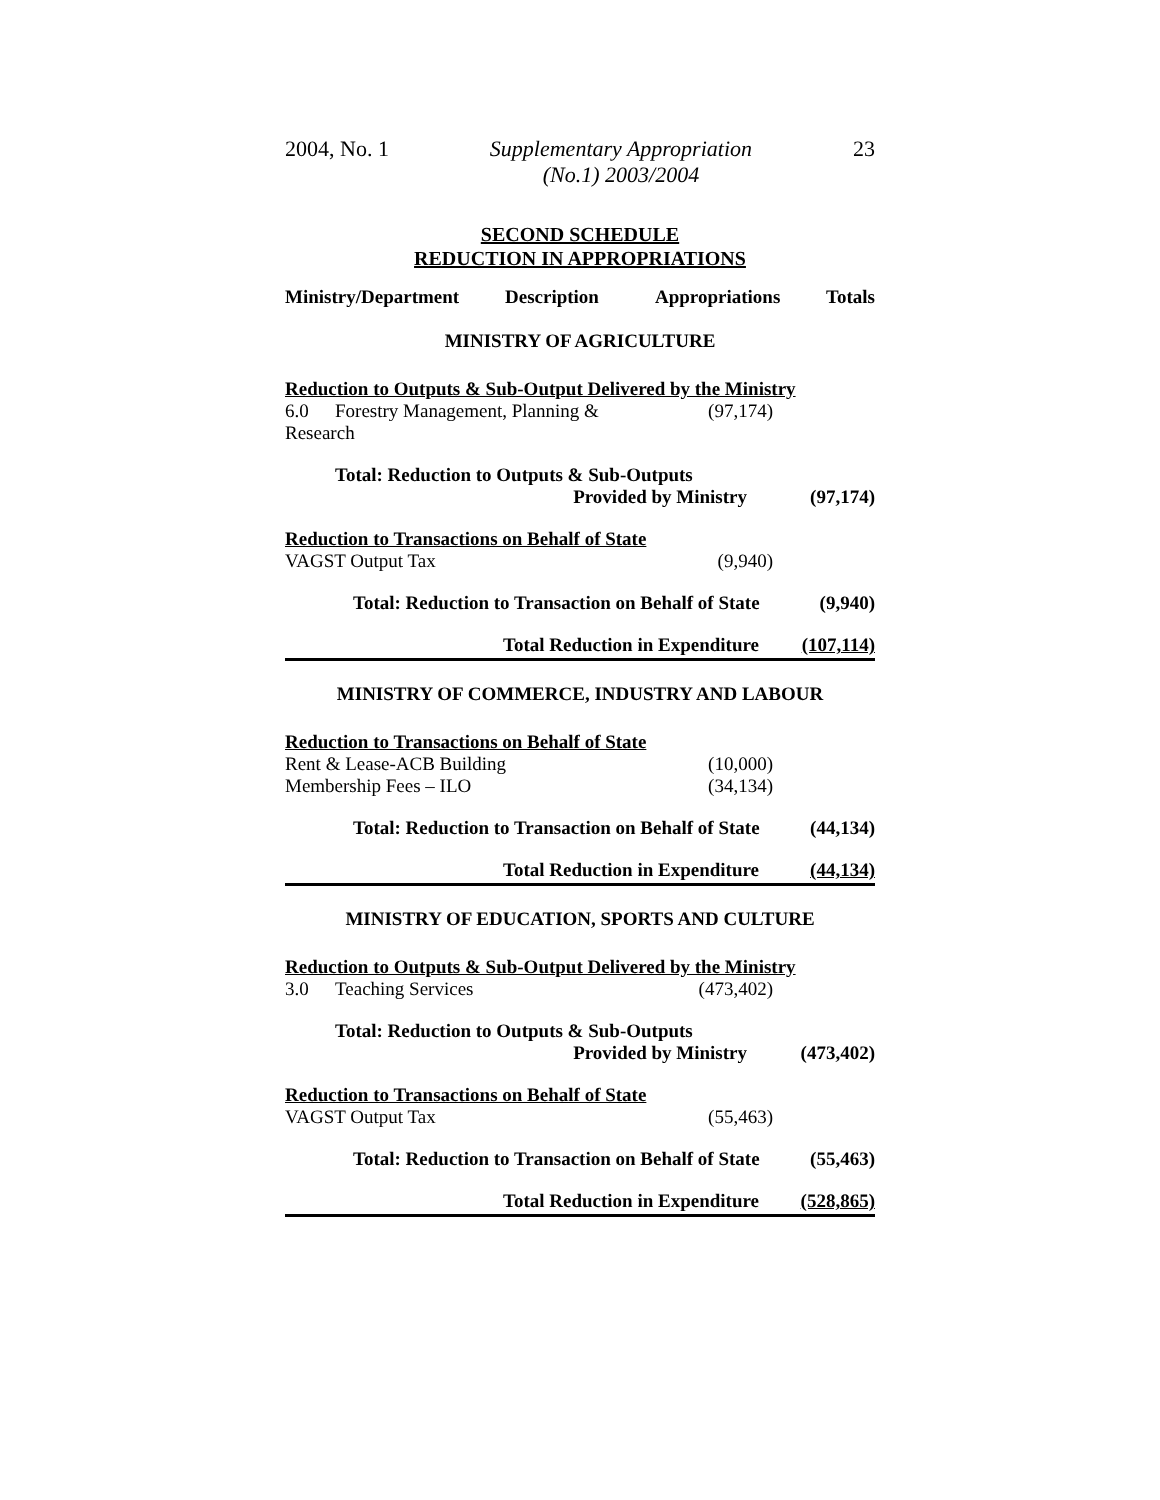2004, No. 1 Supplementary Appropriation
(No.1) 2003/2004 23
SECOND SCHEDULE
REDUCTION IN APPROPRIATIONS
Ministry/Department Description Appropriations Totals
MINISTRY OF AGRICULTURE
Reduction to Outputs & Sub-Output Delivered by the Ministry
6.0 Forestry Management, Planning & Research (97,174)
Total: Reduction to Outputs & Sub-Outputs
Provided by Ministry (97,174)
Reduction to Transactions on Behalf of State
VAGST Output Tax (9,940)
Total: Reduction to Transaction on Behalf of State (9,940)
Total Reduction in Expenditure (107,114)
MINISTRY OF COMMERCE, INDUSTRY AND LABOUR
Reduction to Transactions on Behalf of State
Rent & Lease-ACB Building (10,000)
Membership Fees – ILO (34,134)
Total: Reduction to Transaction on Behalf of State (44,134)
Total Reduction in Expenditure (44,134)
MINISTRY OF EDUCATION, SPORTS AND CULTURE
Reduction to Outputs & Sub-Output Delivered by the Ministry
3.0 Teaching Services (473,402)
Total: Reduction to Outputs & Sub-Outputs
Provided by Ministry (473,402)
Reduction to Transactions on Behalf of State
VAGST Output Tax (55,463)
Total: Reduction to Transaction on Behalf of State (55,463)
Total Reduction in Expenditure (528,865)